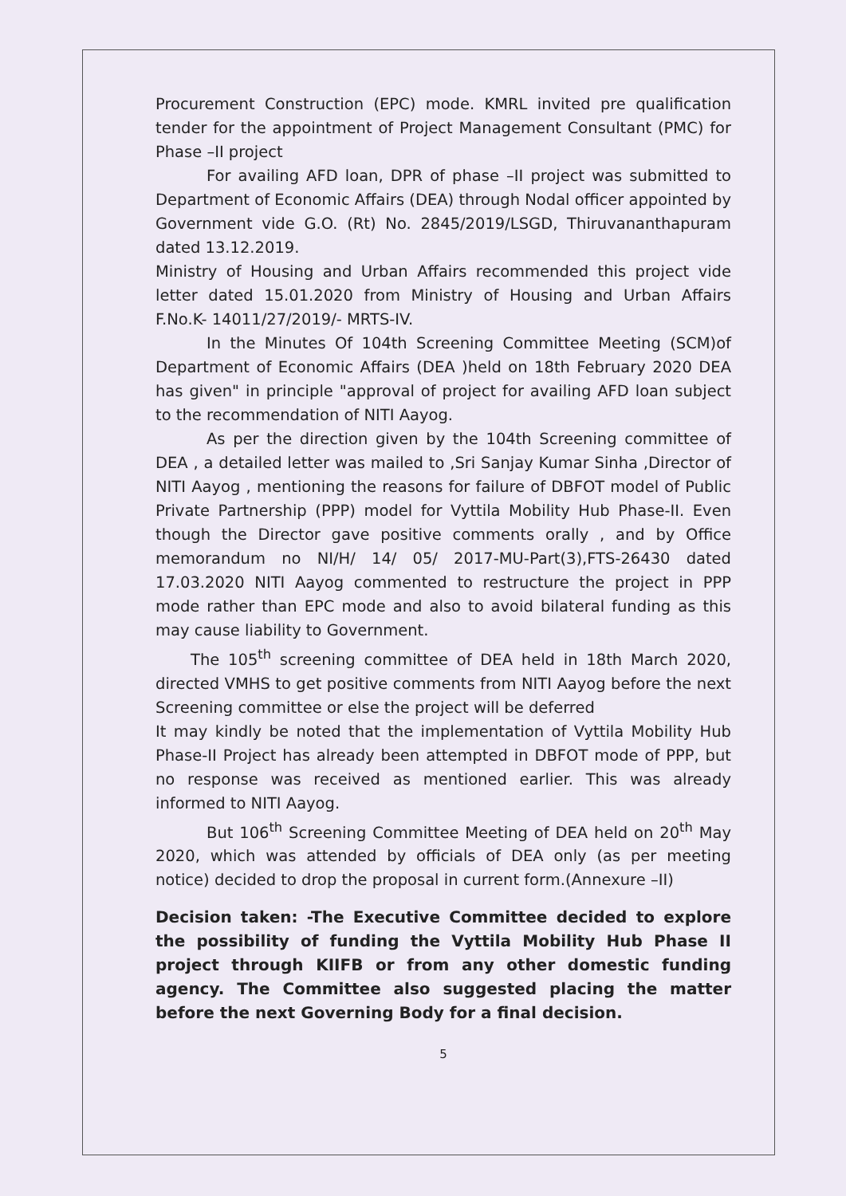Procurement Construction (EPC) mode. KMRL invited pre qualification tender for the appointment of Project Management Consultant (PMC) for Phase –II project
For availing AFD loan, DPR of phase –II project was submitted to Department of Economic Affairs (DEA) through Nodal officer appointed by Government vide G.O. (Rt) No. 2845/2019/LSGD, Thiruvananthapuram dated 13.12.2019.
Ministry of Housing and Urban Affairs recommended this project vide letter dated 15.01.2020 from Ministry of Housing and Urban Affairs F.No.K- 14011/27/2019/- MRTS-IV.
In the Minutes Of 104th Screening Committee Meeting (SCM)of Department of Economic Affairs (DEA )held on 18th February 2020 DEA has given" in principle "approval of project for availing AFD loan subject to the recommendation of NITI Aayog.
As per the direction given by the 104th Screening committee of DEA , a detailed letter was mailed to ,Sri Sanjay Kumar Sinha ,Director of NITI Aayog , mentioning the reasons for failure of DBFOT model of Public Private Partnership (PPP) model for Vyttila Mobility Hub Phase-II. Even though the Director gave positive comments orally , and by Office memorandum no NI/H/ 14/ 05/ 2017-MU-Part(3),FTS-26430 dated 17.03.2020 NITI Aayog commented to restructure the project in PPP mode rather than EPC mode and also to avoid bilateral funding as this may cause liability to Government.
The 105<sup>th</sup> screening committee of DEA held in 18th March 2020, directed VMHS to get positive comments from NITI Aayog before the next Screening committee or else the project will be deferred
It may kindly be noted that the implementation of Vyttila Mobility Hub Phase-II Project has already been attempted in DBFOT mode of PPP, but no response was received as mentioned earlier. This was already informed to NITI Aayog.
But 106<sup>th</sup> Screening Committee Meeting of DEA held on 20<sup>th</sup> May 2020, which was attended by officials of DEA only (as per meeting notice) decided to drop the proposal in current form.(Annexure –II)
Decision taken: -The Executive Committee decided to explore the possibility of funding the Vyttila Mobility Hub Phase II project through KIIFB or from any other domestic funding agency. The Committee also suggested placing the matter before the next Governing Body for a final decision.
5